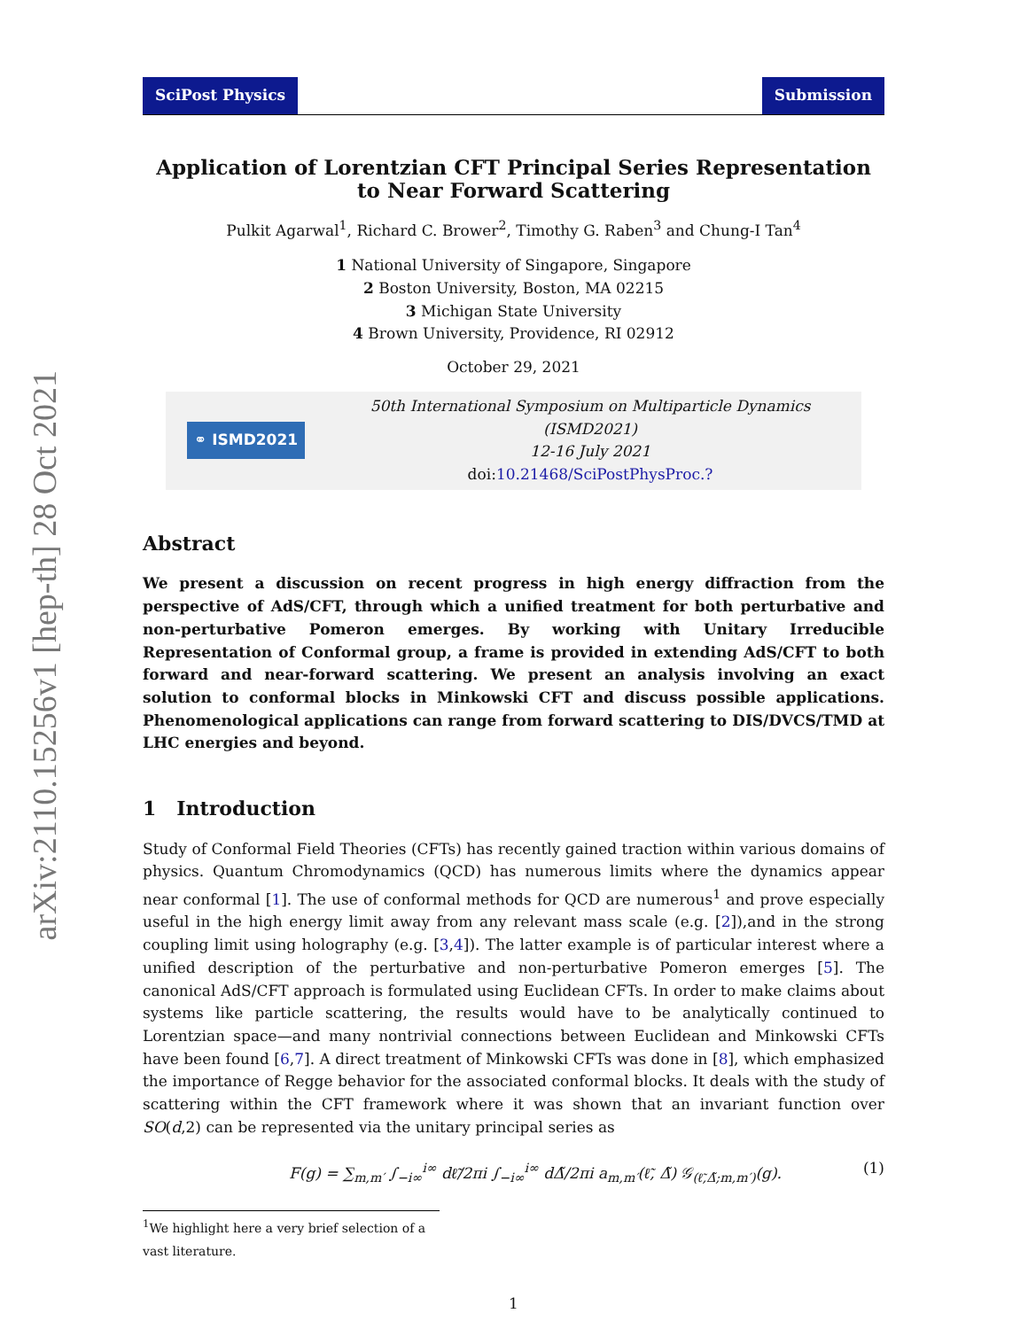arXiv:2110.15256v1 [hep-th] 28 Oct 2021
SciPost Physics Submission
Application of Lorentzian CFT Principal Series Representation to Near Forward Scattering
Pulkit Agarwal<sup>1</sup>, Richard C. Brower<sup>2</sup>, Timothy G. Raben<sup>3</sup> and Chung-I Tan<sup>4</sup>
1 National University of Singapore, Singapore
2 Boston University, Boston, MA 02215
3 Michigan State University
4 Brown University, Providence, RI 02912
October 29, 2021
⚭ ISMD2021
50th International Symposium on Multiparticle Dynamics
(ISMD2021)
12-16 July 2021
doi:10.21468/SciPostPhysProc.?
Abstract
We present a discussion on recent progress in high energy diffraction from the perspective of AdS/CFT, through which a unified treatment for both perturbative and non-perturbative Pomeron emerges. By working with Unitary Irreducible Representation of Conformal group, a frame is provided in extending AdS/CFT to both forward and near-forward scattering. We present an analysis involving an exact solution to conformal blocks in Minkowski CFT and discuss possible applications. Phenomenological applications can range from forward scattering to DIS/DVCS/TMD at LHC energies and beyond.
1 Introduction
Study of Conformal Field Theories (CFTs) has recently gained traction within various domains of physics. Quantum Chromodynamics (QCD) has numerous limits where the dynamics appear near conformal [1]. The use of conformal methods for QCD are numerous<sup>1</sup> and prove especially useful in the high energy limit away from any relevant mass scale (e.g. [2]),and in the strong coupling limit using holography (e.g. [3,4]). The latter example is of particular interest where a unified description of the perturbative and non-perturbative Pomeron emerges [5]. The canonical AdS/CFT approach is formulated using Euclidean CFTs. In order to make claims about systems like particle scattering, the results would have to be analytically continued to Lorentzian space—and many nontrivial connections between Euclidean and Minkowski CFTs have been found [6,7]. A direct treatment of Minkowski CFTs was done in [8], which emphasized the importance of Regge behavior for the associated conformal blocks. It deals with the study of scattering within the CFT framework where it was shown that an invariant function over SO(d,2) can be represented via the unitary principal series as
F(g) = ∑<sub>m,m′</sub> ∫<sub>−i∞</sub><sup>i∞</sup> dℓ̃/2πi ∫<sub>−i∞</sub><sup>i∞</sup> dΔ̃/2πi a<sub>m,m′</sub>(ℓ̃, Δ̃) 𝒢<sub>(ℓ̃,Δ̃;m,m′)</sub>(g). (1)
<sup>1</sup> We highlight here a very brief selection of a vast literature.
1